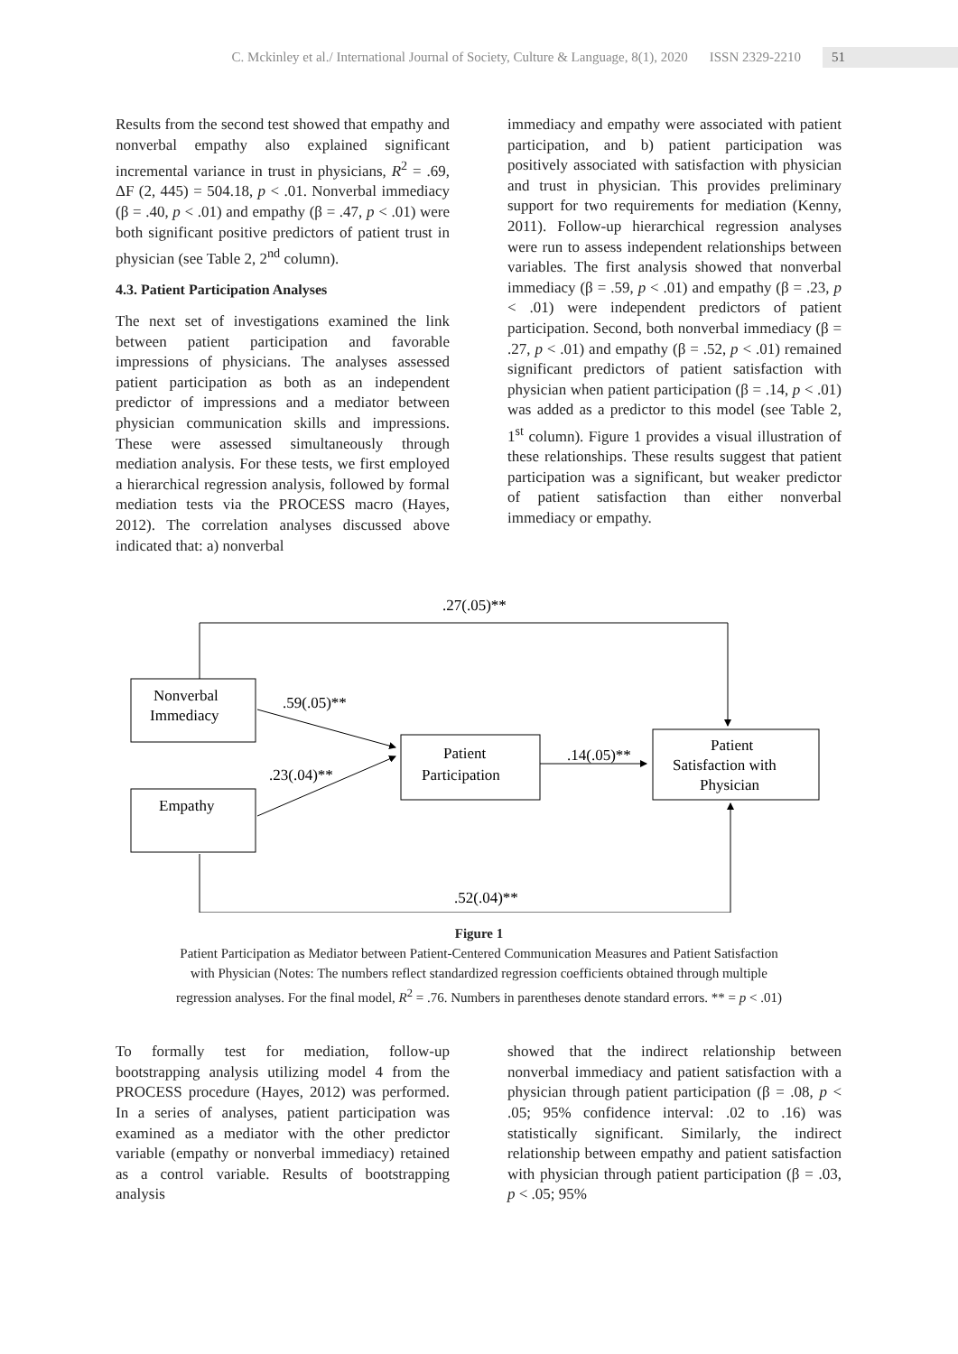C. Mckinley et al./ International Journal of Society, Culture & Language, 8(1), 2020 ISSN 2329-2210 51
Results from the second test showed that empathy and nonverbal empathy also explained significant incremental variance in trust in physicians, R<sup>2</sup> = .69, ΔF (2, 445) = 504.18, p < .01. Nonverbal immediacy (β = .40, p < .01) and empathy (β = .47, p < .01) were both significant positive predictors of patient trust in physician (see Table 2, 2<sup>nd</sup> column).
4.3. Patient Participation Analyses
The next set of investigations examined the link between patient participation and favorable impressions of physicians. The analyses assessed patient participation as both as an independent predictor of impressions and a mediator between physician communication skills and impressions. These were assessed simultaneously through mediation analysis. For these tests, we first employed a hierarchical regression analysis, followed by formal mediation tests via the PROCESS macro (Hayes, 2012). The correlation analyses discussed above indicated that: a) nonverbal
immediacy and empathy were associated with patient participation, and b) patient participation was positively associated with satisfaction with physician and trust in physician. This provides preliminary support for two requirements for mediation (Kenny, 2011). Follow-up hierarchical regression analyses were run to assess independent relationships between variables. The first analysis showed that nonverbal immediacy (β = .59, p < .01) and empathy (β = .23, p < .01) were independent predictors of patient participation. Second, both nonverbal immediacy (β = .27, p < .01) and empathy (β = .52, p < .01) remained significant predictors of patient satisfaction with physician when patient participation (β = .14, p < .01) was added as a predictor to this model (see Table 2, 1<sup>st</sup> column). Figure 1 provides a visual illustration of these relationships. These results suggest that patient participation was a significant, but weaker predictor of patient satisfaction than either nonverbal immediacy or empathy.
.27(.05)**
.59(.05)**
.23(.04)**
.14(.05)**
.52(.04)**
Nonverbal
Immediacy
Empathy
Patient
Participation
Patient
Satisfaction with
Physician
Figure 1
Patient Participation as Mediator between Patient-Centered Communication Measures and Patient Satisfaction
with Physician (Notes: The numbers reflect standardized regression coefficients obtained through multiple
regression analyses. For the final model, R<sup>2</sup> = .76. Numbers in parentheses denote standard errors. ** = p < .01)
To formally test for mediation, follow-up bootstrapping analysis utilizing model 4 from the PROCESS procedure (Hayes, 2012) was performed. In a series of analyses, patient participation was examined as a mediator with the other predictor variable (empathy or nonverbal immediacy) retained as a control variable. Results of bootstrapping analysis
showed that the indirect relationship between nonverbal immediacy and patient satisfaction with a physician through patient participation (β = .08, p < .05; 95% confidence interval: .02 to .16) was statistically significant. Similarly, the indirect relationship between empathy and patient satisfaction with physician through patient participation (β = .03, p < .05; 95%